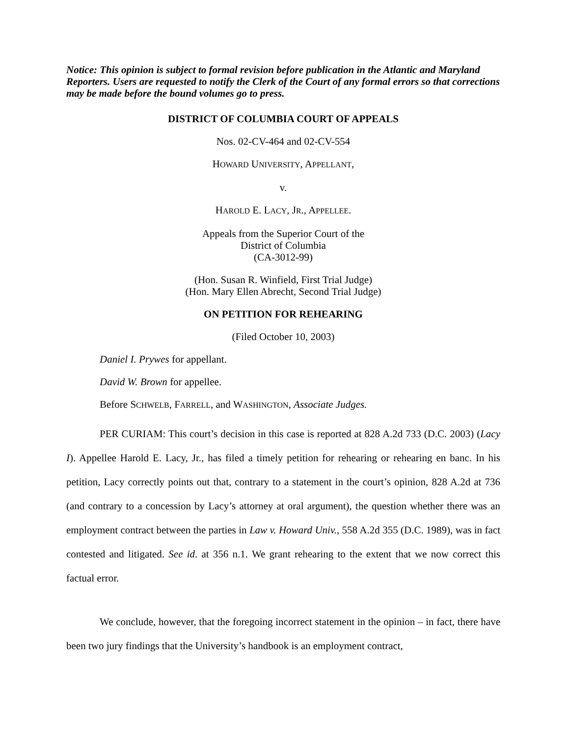Notice: This opinion is subject to formal revision before publication in the Atlantic and Maryland Reporters. Users are requested to notify the Clerk of the Court of any formal errors so that corrections may be made before the bound volumes go to press.
DISTRICT OF COLUMBIA COURT OF APPEALS
Nos. 02-CV-464 and 02-CV-554
HOWARD UNIVERSITY, APPELLANT,
v.
HAROLD E. LACY, JR., APPELLEE.
Appeals from the Superior Court of the
District of Columbia
(CA-3012-99)
(Hon. Susan R. Winfield, First Trial Judge)
(Hon. Mary Ellen Abrecht, Second Trial Judge)
ON PETITION FOR REHEARING
(Filed October 10, 2003)
Daniel I. Prywes for appellant.
David W. Brown for appellee.
Before SCHWELB, FARRELL, and WASHINGTON, Associate Judges.
PER CURIAM: This court’s decision in this case is reported at 828 A.2d 733 (D.C. 2003) (Lacy I). Appellee Harold E. Lacy, Jr., has filed a timely petition for rehearing or rehearing en banc. In his petition, Lacy correctly points out that, contrary to a statement in the court’s opinion, 828 A.2d at 736 (and contrary to a concession by Lacy’s attorney at oral argument), the question whether there was an employment contract between the parties in Law v. Howard Univ., 558 A.2d 355 (D.C. 1989), was in fact contested and litigated. See id. at 356 n.1. We grant rehearing to the extent that we now correct this factual error.
We conclude, however, that the foregoing incorrect statement in the opinion – in fact, there have been two jury findings that the University’s handbook is an employment contract,